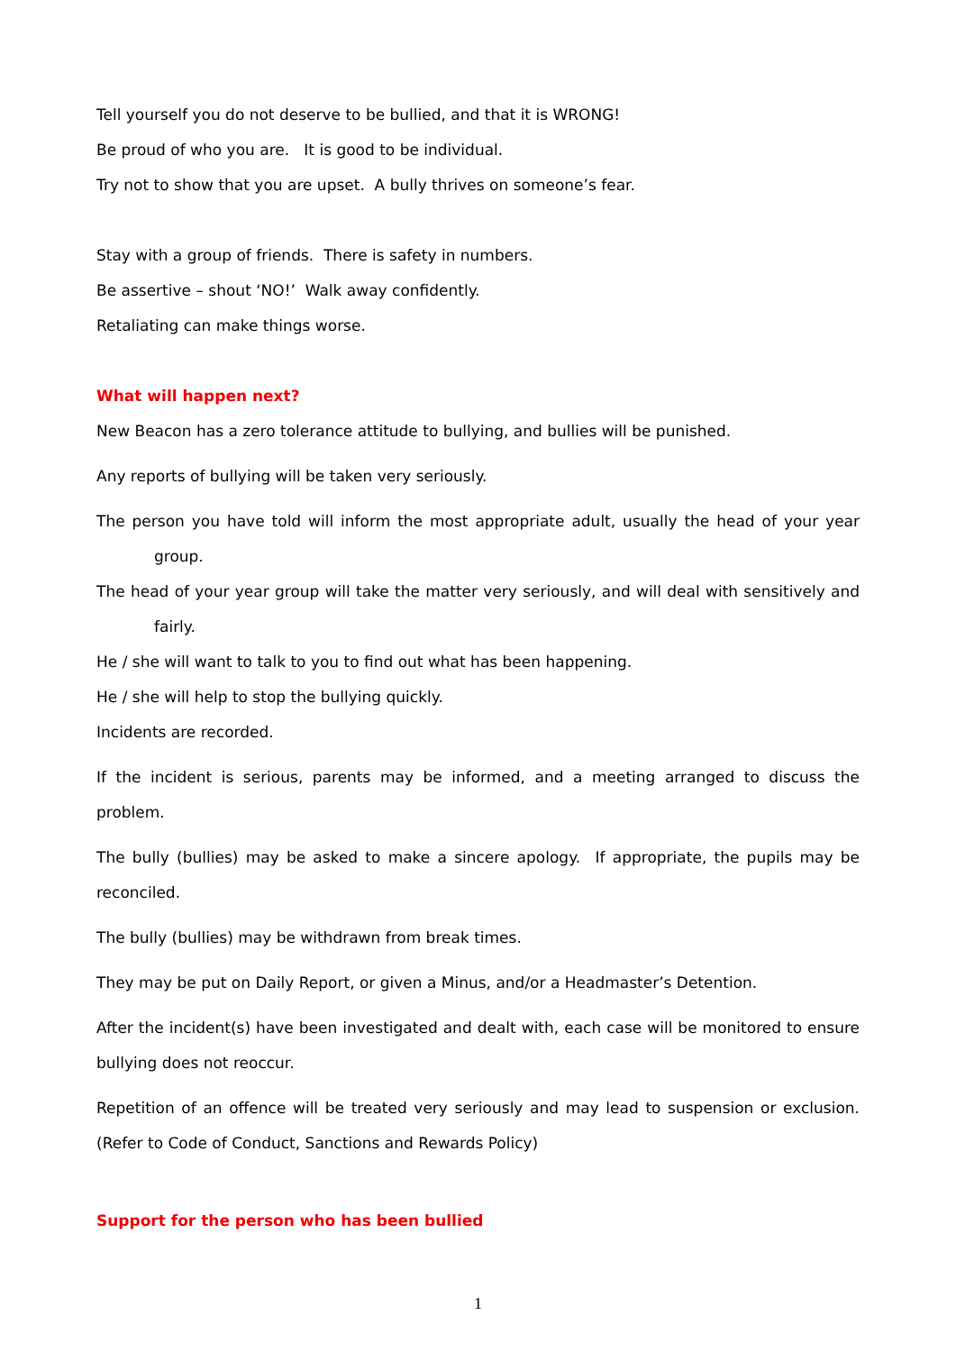Tell yourself you do not deserve to be bullied, and that it is WRONG!
Be proud of who you are. It is good to be individual.
Try not to show that you are upset. A bully thrives on someone’s fear.
Stay with a group of friends. There is safety in numbers.
Be assertive – shout ‘NO!’ Walk away confidently.
Retaliating can make things worse.
What will happen next?
New Beacon has a zero tolerance attitude to bullying, and bullies will be punished.
Any reports of bullying will be taken very seriously.
The person you have told will inform the most appropriate adult, usually the head of your year group.
The head of your year group will take the matter very seriously, and will deal with sensitively and fairly.
He / she will want to talk to you to find out what has been happening.
He / she will help to stop the bullying quickly.
Incidents are recorded.
If the incident is serious, parents may be informed, and a meeting arranged to discuss the problem.
The bully (bullies) may be asked to make a sincere apology. If appropriate, the pupils may be reconciled.
The bully (bullies) may be withdrawn from break times.
They may be put on Daily Report, or given a Minus, and/or a Headmaster’s Detention.
After the incident(s) have been investigated and dealt with, each case will be monitored to ensure bullying does not reoccur.
Repetition of an offence will be treated very seriously and may lead to suspension or exclusion. (Refer to Code of Conduct, Sanctions and Rewards Policy)
Support for the person who has been bullied
1